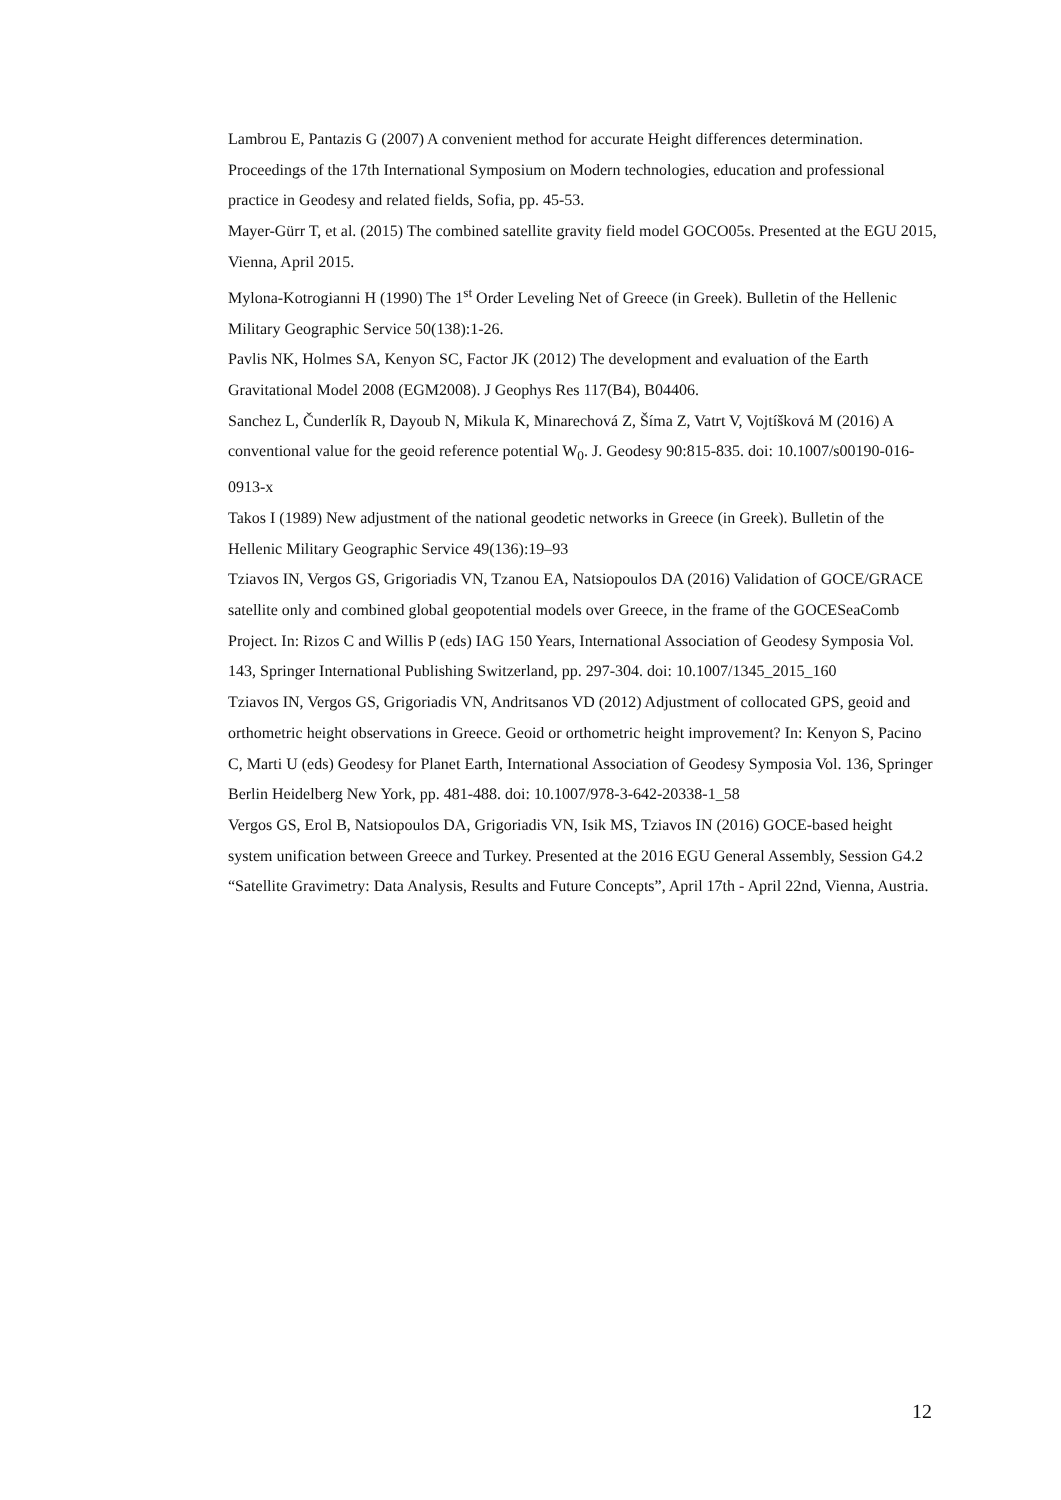Lambrou E, Pantazis G (2007) A convenient method for accurate Height differences determination. Proceedings of the 17th International Symposium on Modern technologies, education and professional practice in Geodesy and related fields, Sofia, pp. 45-53.
Mayer-Gürr T, et al. (2015) The combined satellite gravity field model GOCO05s. Presented at the EGU 2015, Vienna, April 2015.
Mylona-Kotrogianni H (1990) The 1<sup>st</sup> Order Leveling Net of Greece (in Greek). Bulletin of the Hellenic Military Geographic Service 50(138):1-26.
Pavlis NK, Holmes SA, Kenyon SC, Factor JK (2012) The development and evaluation of the Earth Gravitational Model 2008 (EGM2008). J Geophys Res 117(B4), B04406.
Sanchez L, Čunderlík R, Dayoub N, Mikula K, Minarechová Z, Šíma Z, Vatrt V, Vojtíšková M (2016) A conventional value for the geoid reference potential W<sub>0</sub>. J. Geodesy 90:815-835. doi: 10.1007/s00190-016-0913-x
Takos I (1989) New adjustment of the national geodetic networks in Greece (in Greek). Bulletin of the Hellenic Military Geographic Service 49(136):19–93
Tziavos IN, Vergos GS, Grigoriadis VN, Tzanou EA, Natsiopoulos DA (2016) Validation of GOCE/GRACE satellite only and combined global geopotential models over Greece, in the frame of the GOCESeaComb Project. In: Rizos C and Willis P (eds) IAG 150 Years, International Association of Geodesy Symposia Vol. 143, Springer International Publishing Switzerland, pp. 297-304. doi: 10.1007/1345_2015_160
Tziavos IN, Vergos GS, Grigoriadis VN, Andritsanos VD (2012) Adjustment of collocated GPS, geoid and orthometric height observations in Greece. Geoid or orthometric height improvement? In: Kenyon S, Pacino C, Marti U (eds) Geodesy for Planet Earth, International Association of Geodesy Symposia Vol. 136, Springer Berlin Heidelberg New York, pp. 481-488. doi: 10.1007/978-3-642-20338-1_58
Vergos GS, Erol B, Natsiopoulos DA, Grigoriadis VN, Isik MS, Tziavos IN (2016) GOCE-based height system unification between Greece and Turkey. Presented at the 2016 EGU General Assembly, Session G4.2 “Satellite Gravimetry: Data Analysis, Results and Future Concepts”, April 17th - April 22nd, Vienna, Austria.
12